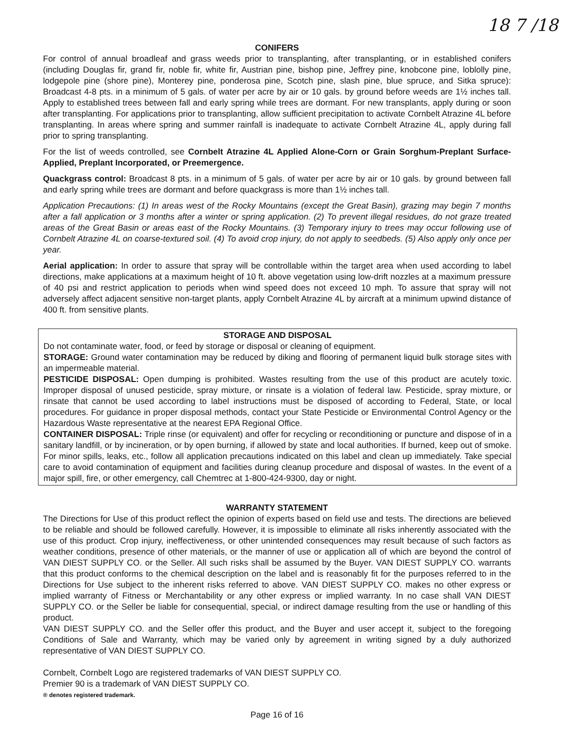18 7 /18
CONIFERS
For control of annual broadleaf and grass weeds prior to transplanting, after transplanting, or in established conifers (including Douglas fir, grand fir, noble fir, white fir, Austrian pine, bishop pine, Jeffrey pine, knobcone pine, loblolly pine, lodgepole pine (shore pine), Monterey pine, ponderosa pine, Scotch pine, slash pine, blue spruce, and Sitka spruce): Broadcast 4-8 pts. in a minimum of 5 gals. of water per acre by air or 10 gals. by ground before weeds are 1½ inches tall. Apply to established trees between fall and early spring while trees are dormant. For new transplants, apply during or soon after transplanting. For applications prior to transplanting, allow sufficient precipitation to activate Cornbelt Atrazine 4L before transplanting. In areas where spring and summer rainfall is inadequate to activate Cornbelt Atrazine 4L, apply during fall prior to spring transplanting.
For the list of weeds controlled, see Cornbelt Atrazine 4L Applied Alone-Corn or Grain Sorghum-Preplant Surface-Applied, Preplant Incorporated, or Preemergence.
Quackgrass control: Broadcast 8 pts. in a minimum of 5 gals. of water per acre by air or 10 gals. by ground between fall and early spring while trees are dormant and before quackgrass is more than 1½ inches tall.
Application Precautions: (1) In areas west of the Rocky Mountains (except the Great Basin), grazing may begin 7 months after a fall application or 3 months after a winter or spring application. (2) To prevent illegal residues, do not graze treated areas of the Great Basin or areas east of the Rocky Mountains. (3) Temporary injury to trees may occur following use of Cornbelt Atrazine 4L on coarse-textured soil. (4) To avoid crop injury, do not apply to seedbeds. (5) Also apply only once per year.
Aerial application: In order to assure that spray will be controllable within the target area when used according to label directions, make applications at a maximum height of 10 ft. above vegetation using low-drift nozzles at a maximum pressure of 40 psi and restrict application to periods when wind speed does not exceed 10 mph. To assure that spray will not adversely affect adjacent sensitive non-target plants, apply Cornbelt Atrazine 4L by aircraft at a minimum upwind distance of 400 ft. from sensitive plants.
STORAGE AND DISPOSAL
Do not contaminate water, food, or feed by storage or disposal or cleaning of equipment.
STORAGE: Ground water contamination may be reduced by diking and flooring of permanent liquid bulk storage sites with an impermeable material.
PESTICIDE DISPOSAL: Open dumping is prohibited. Wastes resulting from the use of this product are acutely toxic. Improper disposal of unused pesticide, spray mixture, or rinsate is a violation of federal law. Pesticide, spray mixture, or rinsate that cannot be used according to label instructions must be disposed of according to Federal, State, or local procedures. For guidance in proper disposal methods, contact your State Pesticide or Environmental Control Agency or the Hazardous Waste representative at the nearest EPA Regional Office.
CONTAINER DISPOSAL: Triple rinse (or equivalent) and offer for recycling or reconditioning or puncture and dispose of in a sanitary landfill, or by incineration, or by open burning, if allowed by state and local authorities. If burned, keep out of smoke. For minor spills, leaks, etc., follow all application precautions indicated on this label and clean up immediately. Take special care to avoid contamination of equipment and facilities during cleanup procedure and disposal of wastes. In the event of a major spill, fire, or other emergency, call Chemtrec at 1-800-424-9300, day or night.
WARRANTY STATEMENT
The Directions for Use of this product reflect the opinion of experts based on field use and tests. The directions are believed to be reliable and should be followed carefully. However, it is impossible to eliminate all risks inherently associated with the use of this product. Crop injury, ineffectiveness, or other unintended consequences may result because of such factors as weather conditions, presence of other materials, or the manner of use or application all of which are beyond the control of VAN DIEST SUPPLY CO. or the Seller. All such risks shall be assumed by the Buyer. VAN DIEST SUPPLY CO. warrants that this product conforms to the chemical description on the label and is reasonably fit for the purposes referred to in the Directions for Use subject to the inherent risks referred to above. VAN DIEST SUPPLY CO. makes no other express or implied warranty of Fitness or Merchantability or any other express or implied warranty. In no case shall VAN DIEST SUPPLY CO. or the Seller be liable for consequential, special, or indirect damage resulting from the use or handling of this product.
VAN DIEST SUPPLY CO. and the Seller offer this product, and the Buyer and user accept it, subject to the foregoing Conditions of Sale and Warranty, which may be varied only by agreement in writing signed by a duly authorized representative of VAN DIEST SUPPLY CO.
Cornbelt, Cornbelt Logo are registered trademarks of VAN DIEST SUPPLY CO.
Premier 90 is a trademark of VAN DIEST SUPPLY CO.
® denotes registered trademark.
Page 16 of 16